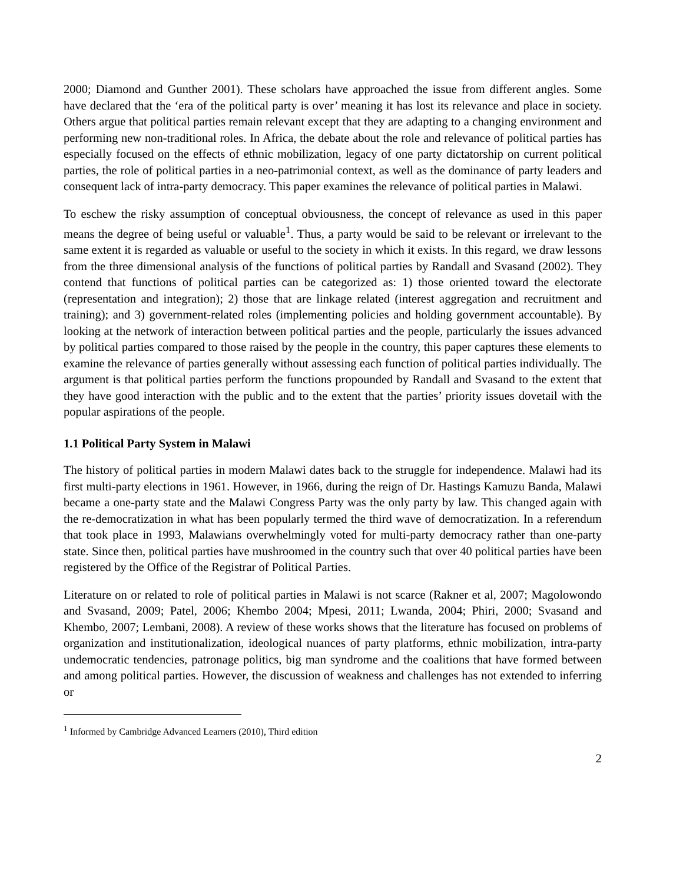2000; Diamond and Gunther 2001). These scholars have approached the issue from different angles. Some have declared that the ‘era of the political party is over’ meaning it has lost its relevance and place in society. Others argue that political parties remain relevant except that they are adapting to a changing environment and performing new non-traditional roles. In Africa, the debate about the role and relevance of political parties has especially focused on the effects of ethnic mobilization, legacy of one party dictatorship on current political parties, the role of political parties in a neo-patrimonial context, as well as the dominance of party leaders and consequent lack of intra-party democracy. This paper examines the relevance of political parties in Malawi.
To eschew the risky assumption of conceptual obviousness, the concept of relevance as used in this paper means the degree of being useful or valuable<sup>1</sup>. Thus, a party would be said to be relevant or irrelevant to the same extent it is regarded as valuable or useful to the society in which it exists. In this regard, we draw lessons from the three dimensional analysis of the functions of political parties by Randall and Svasand (2002). They contend that functions of political parties can be categorized as: 1) those oriented toward the electorate (representation and integration); 2) those that are linkage related (interest aggregation and recruitment and training); and 3) government-related roles (implementing policies and holding government accountable). By looking at the network of interaction between political parties and the people, particularly the issues advanced by political parties compared to those raised by the people in the country, this paper captures these elements to examine the relevance of parties generally without assessing each function of political parties individually. The argument is that political parties perform the functions propounded by Randall and Svasand to the extent that they have good interaction with the public and to the extent that the parties’ priority issues dovetail with the popular aspirations of the people.
1.1 Political Party System in Malawi
The history of political parties in modern Malawi dates back to the struggle for independence. Malawi had its first multi-party elections in 1961. However, in 1966, during the reign of Dr. Hastings Kamuzu Banda, Malawi became a one-party state and the Malawi Congress Party was the only party by law. This changed again with the re-democratization in what has been popularly termed the third wave of democratization. In a referendum that took place in 1993, Malawians overwhelmingly voted for multi-party democracy rather than one-party state. Since then, political parties have mushroomed in the country such that over 40 political parties have been registered by the Office of the Registrar of Political Parties.
Literature on or related to role of political parties in Malawi is not scarce (Rakner et al, 2007; Magolowondo and Svasand, 2009; Patel, 2006; Khembo 2004; Mpesi, 2011; Lwanda, 2004; Phiri, 2000; Svasand and Khembo, 2007; Lembani, 2008). A review of these works shows that the literature has focused on problems of organization and institutionalization, ideological nuances of party platforms, ethnic mobilization, intra-party undemocratic tendencies, patronage politics, big man syndrome and the coalitions that have formed between and among political parties. However, the discussion of weakness and challenges has not extended to inferring or
<sup>1</sup> Informed by Cambridge Advanced Learners (2010), Third edition
2